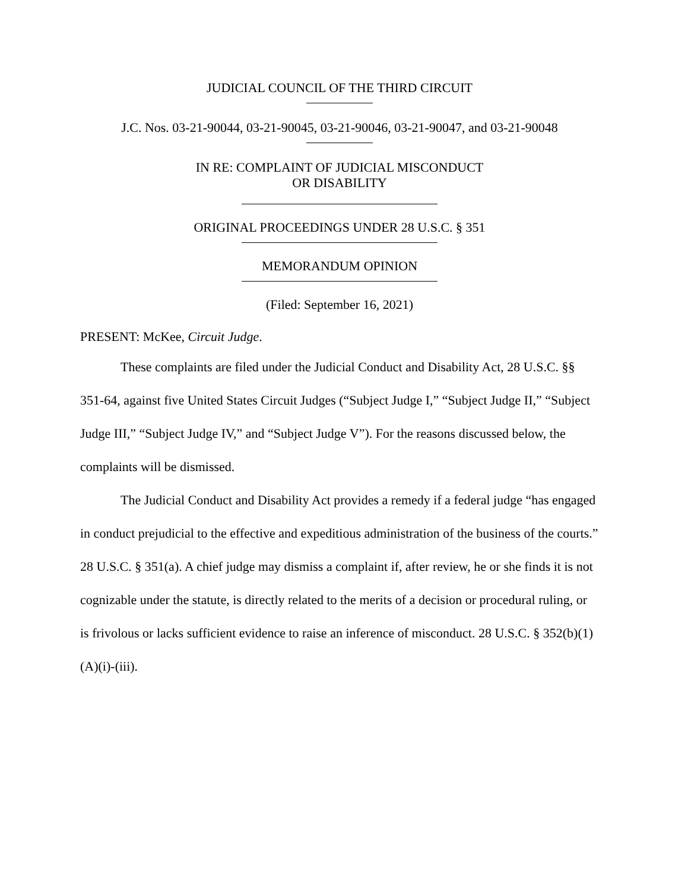JUDICIAL COUNCIL OF THE THIRD CIRCUIT
J.C. Nos. 03-21-90044, 03-21-90045, 03-21-90046, 03-21-90047, and 03-21-90048
IN RE: COMPLAINT OF JUDICIAL MISCONDUCT
OR DISABILITY
ORIGINAL PROCEEDINGS UNDER 28 U.S.C. § 351
MEMORANDUM OPINION
(Filed: September 16, 2021)
PRESENT: McKee, Circuit Judge.
These complaints are filed under the Judicial Conduct and Disability Act, 28 U.S.C. §§ 351-64, against five United States Circuit Judges (“Subject Judge I,” “Subject Judge II,” “Subject Judge III,” “Subject Judge IV,” and “Subject Judge V”). For the reasons discussed below, the complaints will be dismissed.
The Judicial Conduct and Disability Act provides a remedy if a federal judge “has engaged in conduct prejudicial to the effective and expeditious administration of the business of the courts.” 28 U.S.C. § 351(a). A chief judge may dismiss a complaint if, after review, he or she finds it is not cognizable under the statute, is directly related to the merits of a decision or procedural ruling, or is frivolous or lacks sufficient evidence to raise an inference of misconduct. 28 U.S.C. § 352(b)(1)(A)(i)-(iii).